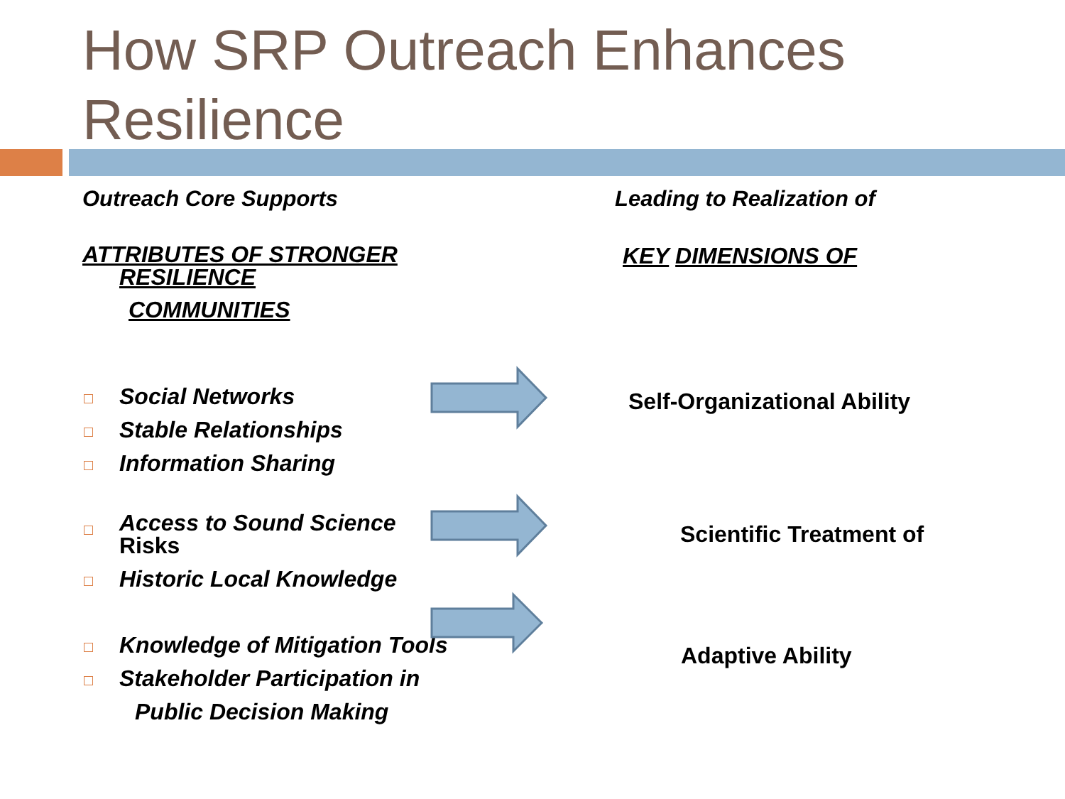How SRP Outreach Enhances
Resilience
Outreach Core Supports
ATTRIBUTES OF STRONGER
RESILIENCE
COMMUNITIES
Social Networks
Stable Relationships
Information Sharing
Access to Sound Science
Risks
Historic Local Knowledge
Knowledge of Mitigation Tools
Stakeholder Participation in
Public Decision Making
Leading to Realization of
KEY DIMENSIONS OF
Self-Organizational Ability
Scientific Treatment of
Adaptive Ability